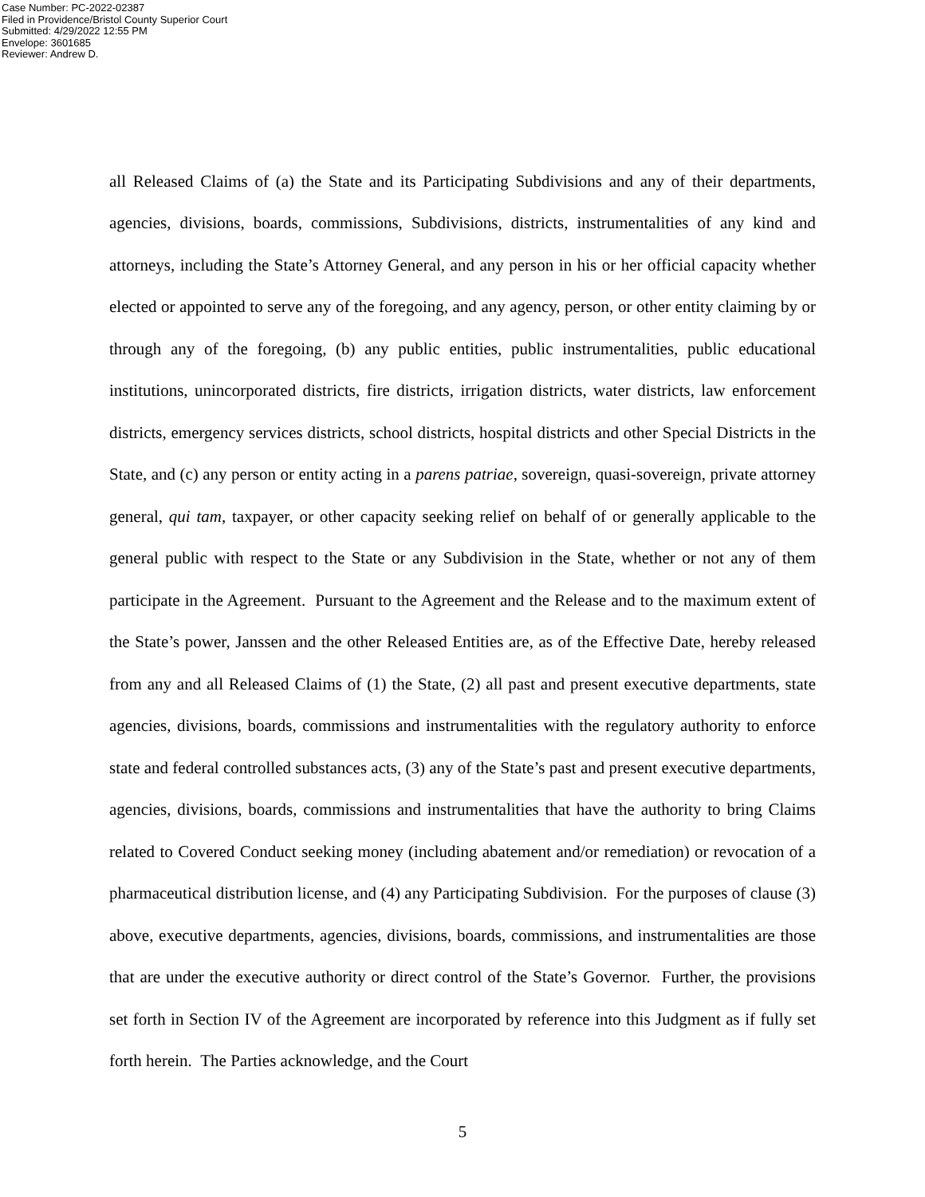Case Number: PC-2022-02387
Filed in Providence/Bristol County Superior Court
Submitted: 4/29/2022 12:55 PM
Envelope: 3601685
Reviewer: Andrew D.
all Released Claims of (a) the State and its Participating Subdivisions and any of their departments, agencies, divisions, boards, commissions, Subdivisions, districts, instrumentalities of any kind and attorneys, including the State’s Attorney General, and any person in his or her official capacity whether elected or appointed to serve any of the foregoing, and any agency, person, or other entity claiming by or through any of the foregoing, (b) any public entities, public instrumentalities, public educational institutions, unincorporated districts, fire districts, irrigation districts, water districts, law enforcement districts, emergency services districts, school districts, hospital districts and other Special Districts in the State, and (c) any person or entity acting in a parens patriae, sovereign, quasi-sovereign, private attorney general, qui tam, taxpayer, or other capacity seeking relief on behalf of or generally applicable to the general public with respect to the State or any Subdivision in the State, whether or not any of them participate in the Agreement. Pursuant to the Agreement and the Release and to the maximum extent of the State’s power, Janssen and the other Released Entities are, as of the Effective Date, hereby released from any and all Released Claims of (1) the State, (2) all past and present executive departments, state agencies, divisions, boards, commissions and instrumentalities with the regulatory authority to enforce state and federal controlled substances acts, (3) any of the State’s past and present executive departments, agencies, divisions, boards, commissions and instrumentalities that have the authority to bring Claims related to Covered Conduct seeking money (including abatement and/or remediation) or revocation of a pharmaceutical distribution license, and (4) any Participating Subdivision. For the purposes of clause (3) above, executive departments, agencies, divisions, boards, commissions, and instrumentalities are those that are under the executive authority or direct control of the State’s Governor. Further, the provisions set forth in Section IV of the Agreement are incorporated by reference into this Judgment as if fully set forth herein. The Parties acknowledge, and the Court
5